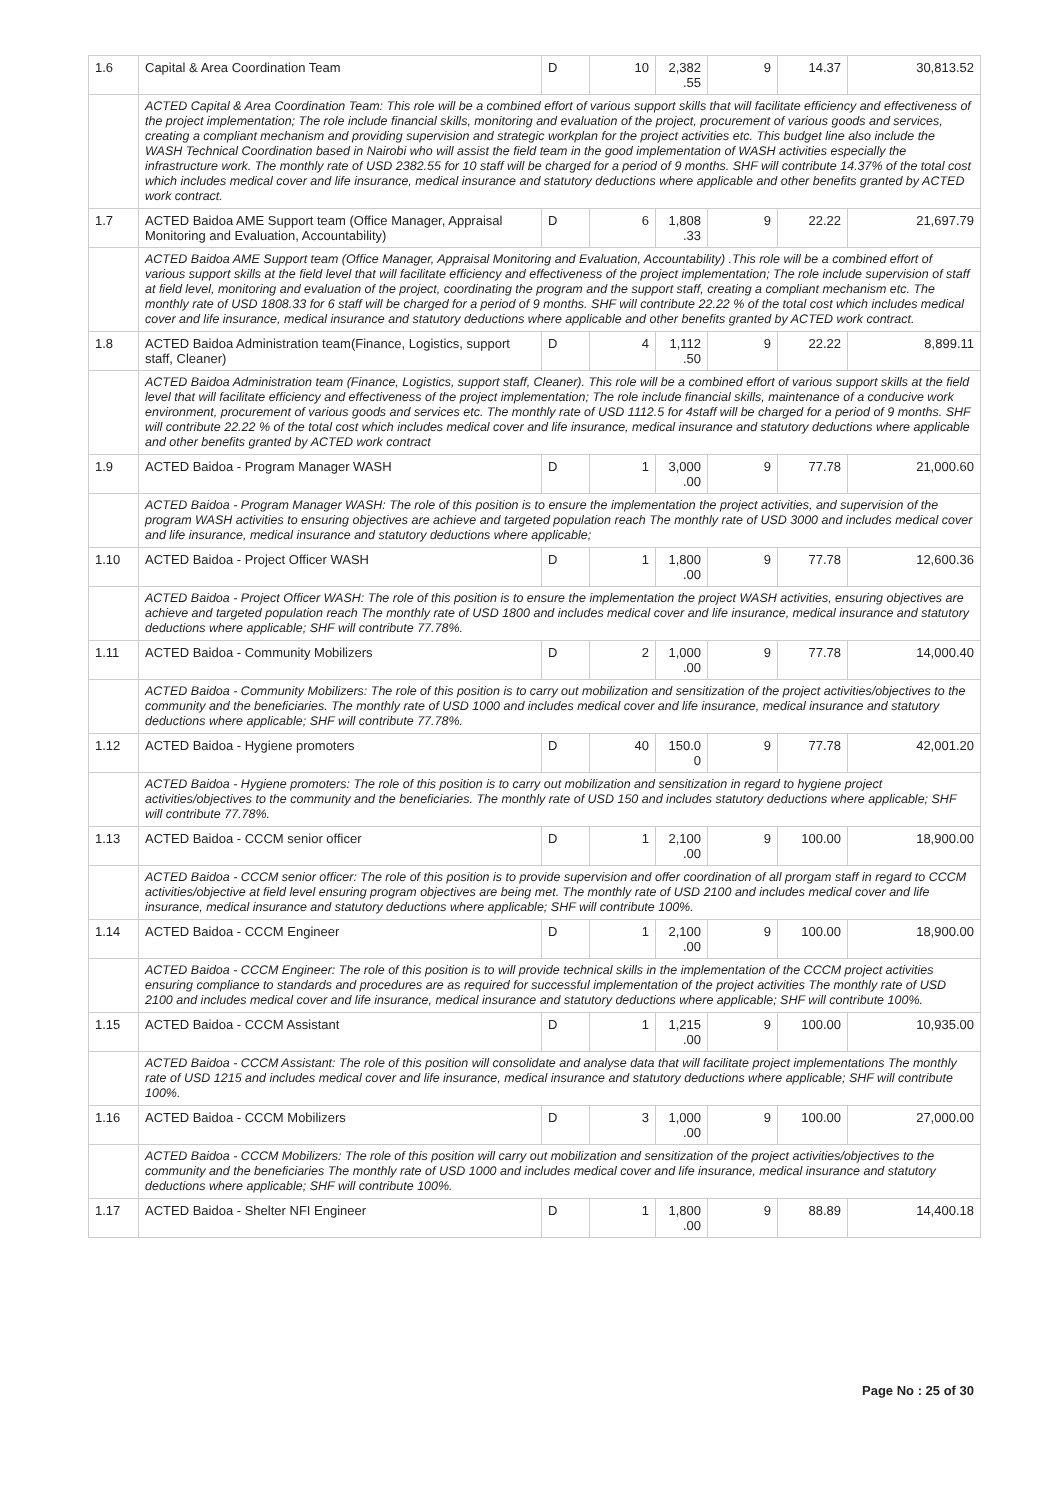| 1.6 | Capital & Area Coordination Team | D | 10 | 2,382 .55 | 9 | 14.37 | 30,813.52 |
| | ACTED Capital & Area Coordination Team: This role will be a combined effort of various support skills that will facilitate efficiency and effectiveness of the project implementation; The role include financial skills, monitoring and evaluation of the project, procurement of various goods and services, creating a compliant mechanism and providing supervision and strategic workplan for the project activities etc. This budget line also include the WASH Technical Coordination based in Nairobi who will assist the field team in the good implementation of WASH activities especially the infrastructure work. The monthly rate of USD 2382.55 for 10 staff will be charged for a period of 9 months. SHF will contribute 14.37% of the total cost which includes medical cover and life insurance, medical insurance and statutory deductions where applicable and other benefits granted by ACTED work contract. | | | | | | |
| 1.7 | ACTED Baidoa AME Support team (Office Manager, Appraisal Monitoring and Evaluation, Accountability) | D | 6 | 1,808 .33 | 9 | 22.22 | 21,697.79 |
| | ACTED Baidoa AME Support team (Office Manager, Appraisal Monitoring and Evaluation, Accountability) .This role will be a combined effort of various support skills at the field level that will facilitate efficiency and effectiveness of the project implementation; The role include supervision of staff at field level, monitoring and evaluation of the project, coordinating the program and the support staff, creating a compliant mechanism etc. The monthly rate of USD 1808.33 for 6 staff will be charged for a period of 9 months. SHF will contribute 22.22 % of the total cost which includes medical cover and life insurance, medical insurance and statutory deductions where applicable and other benefits granted by ACTED work contract. | | | | | | |
| 1.8 | ACTED Baidoa Administration team(Finance, Logistics, support staff, Cleaner) | D | 4 | 1,112 .50 | 9 | 22.22 | 8,899.11 |
| | ACTED Baidoa Administration team (Finance, Logistics, support staff, Cleaner). This role will be a combined effort of various support skills at the field level that will facilitate efficiency and effectiveness of the project implementation; The role include financial skills, maintenance of a conducive work environment, procurement of various goods and services etc. The monthly rate of USD 1112.5 for 4staff will be charged for a period of 9 months. SHF will contribute 22.22 % of the total cost which includes medical cover and life insurance, medical insurance and statutory deductions where applicable and other benefits granted by ACTED work contract | | | | | | |
| 1.9 | ACTED Baidoa - Program Manager WASH | D | 1 | 3,000 .00 | 9 | 77.78 | 21,000.60 |
| | ACTED Baidoa - Program Manager WASH: The role of this position is to ensure the implementation the project activities, and supervision of the program WASH activities to ensuring objectives are achieve and targeted population reach The monthly rate of USD 3000 and includes medical cover and life insurance, medical insurance and statutory deductions where applicable; | | | | | | |
| 1.10 | ACTED Baidoa - Project Officer WASH | D | 1 | 1,800 .00 | 9 | 77.78 | 12,600.36 |
| | ACTED Baidoa - Project Officer WASH: The role of this position is to ensure the implementation the project WASH activities, ensuring objectives are achieve and targeted population reach The monthly rate of USD 1800 and includes medical cover and life insurance, medical insurance and statutory deductions where applicable; SHF will contribute 77.78%. | | | | | | |
| 1.11 | ACTED Baidoa - Community Mobilizers | D | 2 | 1,000 .00 | 9 | 77.78 | 14,000.40 |
| | ACTED Baidoa - Community Mobilizers: The role of this position is to carry out mobilization and sensitization of the project activities/objectives to the community and the beneficiaries. The monthly rate of USD 1000 and includes medical cover and life insurance, medical insurance and statutory deductions where applicable; SHF will contribute 77.78%. | | | | | | |
| 1.12 | ACTED Baidoa - Hygiene promoters | D | 40 | 150.0 0 | 9 | 77.78 | 42,001.20 |
| | ACTED Baidoa - Hygiene promoters: The role of this position is to carry out mobilization and sensitization in regard to hygiene project activities/objectives to the community and the beneficiaries. The monthly rate of USD 150 and includes statutory deductions where applicable; SHF will contribute 77.78%. | | | | | | |
| 1.13 | ACTED Baidoa - CCCM senior officer | D | 1 | 2,100 .00 | 9 | 100.00 | 18,900.00 |
| | ACTED Baidoa - CCCM senior officer: The role of this position is to provide supervision and offer coordination of all prorgam staff in regard to CCCM activities/objective at field level ensuring program objectives are being met. The monthly rate of USD 2100 and includes medical cover and life insurance, medical insurance and statutory deductions where applicable; SHF will contribute 100%. | | | | | | |
| 1.14 | ACTED Baidoa - CCCM Engineer | D | 1 | 2,100 .00 | 9 | 100.00 | 18,900.00 |
| | ACTED Baidoa - CCCM Engineer: The role of this position is to will provide technical skills in the implementation of the CCCM project activities ensuring compliance to standards and procedures are as required for successful implementation of the project activities The monthly rate of USD 2100 and includes medical cover and life insurance, medical insurance and statutory deductions where applicable; SHF will contribute 100%. | | | | | | |
| 1.15 | ACTED Baidoa - CCCM Assistant | D | 1 | 1,215 .00 | 9 | 100.00 | 10,935.00 |
| | ACTED Baidoa - CCCM Assistant: The role of this position will consolidate and analyse data that will facilitate project implementations The monthly rate of USD 1215 and includes medical cover and life insurance, medical insurance and statutory deductions where applicable; SHF will contribute 100%. | | | | | | |
| 1.16 | ACTED Baidoa - CCCM Mobilizers | D | 3 | 1,000 .00 | 9 | 100.00 | 27,000.00 |
| | ACTED Baidoa - CCCM Mobilizers: The role of this position will carry out mobilization and sensitization of the project activities/objectives to the community and the beneficiaries The monthly rate of USD 1000 and includes medical cover and life insurance, medical insurance and statutory deductions where applicable; SHF will contribute 100%. | | | | | | |
| 1.17 | ACTED Baidoa - Shelter NFI Engineer | D | 1 | 1,800 .00 | 9 | 88.89 | 14,400.18 |
Page No : 25 of 30